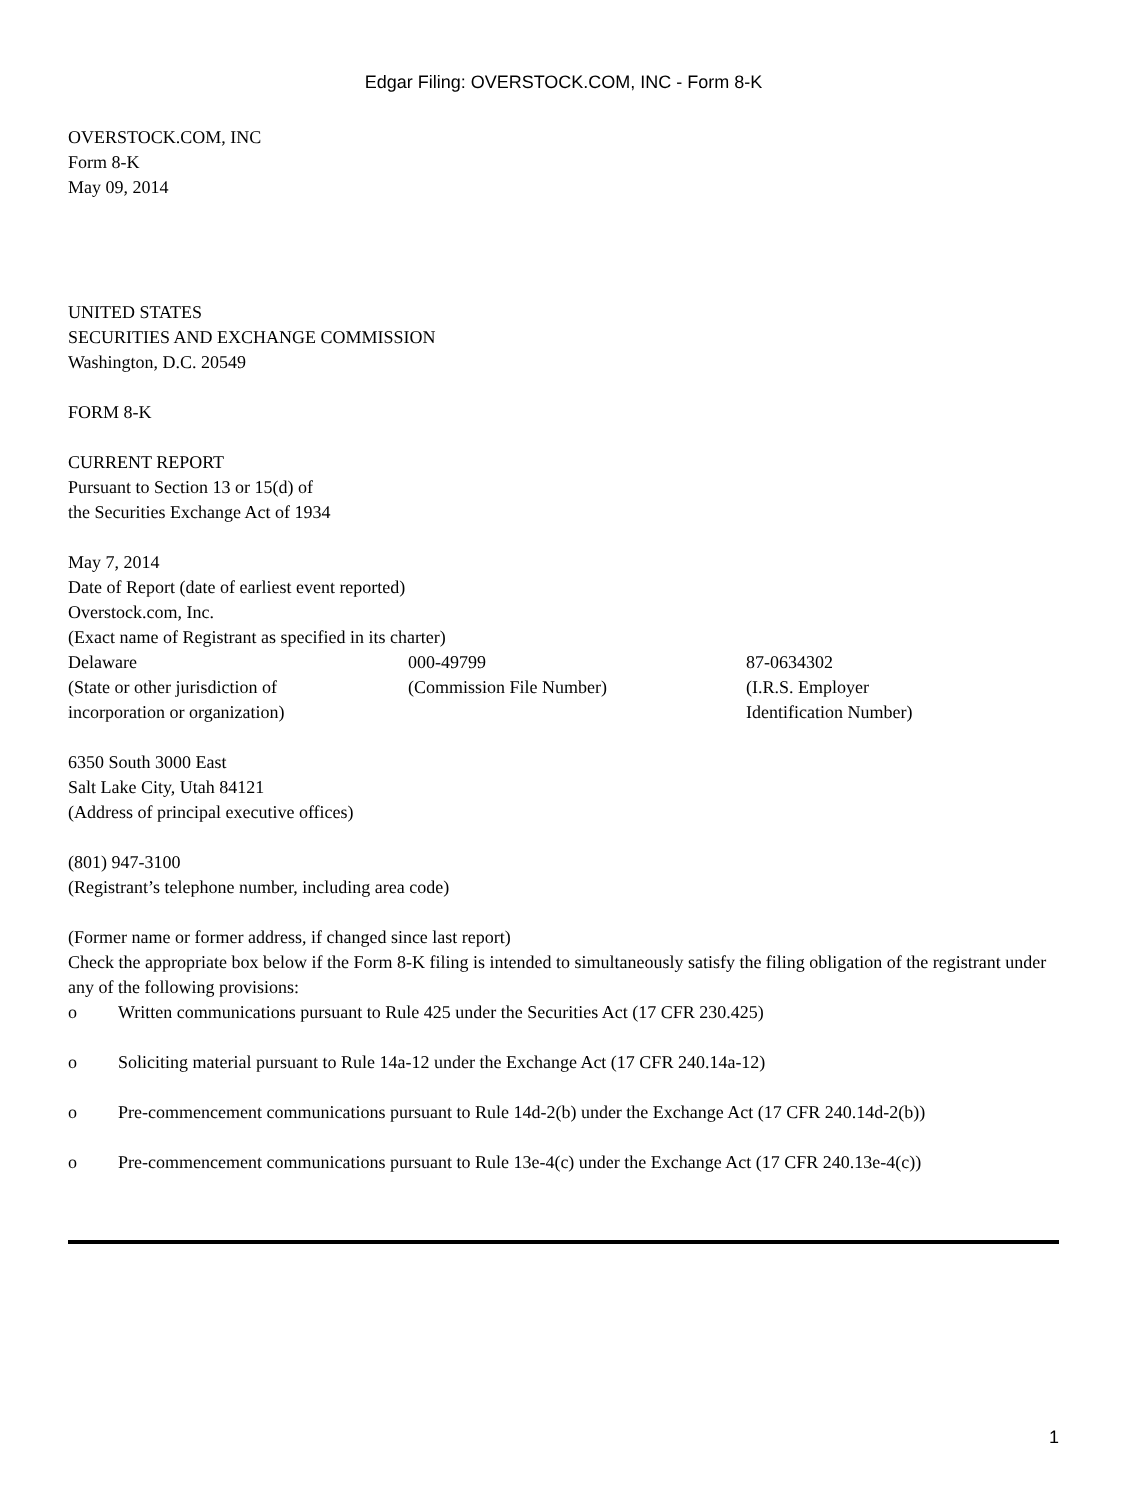Edgar Filing: OVERSTOCK.COM, INC - Form 8-K
OVERSTOCK.COM, INC
Form 8-K
May 09, 2014
UNITED STATES
SECURITIES AND EXCHANGE COMMISSION
Washington, D.C. 20549
FORM 8-K
CURRENT REPORT
Pursuant to Section 13 or 15(d) of
the Securities Exchange Act of 1934
May 7, 2014
Date of Report (date of earliest event reported)
Overstock.com, Inc.
(Exact name of Registrant as specified in its charter)
| Delaware | 000-49799 | 87-0634302 |
| (State or other jurisdiction of incorporation or organization) | (Commission File Number) | (I.R.S. Employer Identification Number) |
6350 South 3000 East
Salt Lake City, Utah 84121
(Address of principal executive offices)
(801) 947-3100
(Registrant’s telephone number, including area code)
(Former name or former address, if changed since last report)
Check the appropriate box below if the Form 8-K filing is intended to simultaneously satisfy the filing obligation of the registrant under any of the following provisions:
| o | Written communications pursuant to Rule 425 under the Securities Act (17 CFR 230.425) |
| o | Soliciting material pursuant to Rule 14a-12 under the Exchange Act (17 CFR 240.14a-12) |
| o | Pre-commencement communications pursuant to Rule 14d-2(b) under the Exchange Act (17 CFR 240.14d-2(b)) |
| o | Pre-commencement communications pursuant to Rule 13e-4(c) under the Exchange Act (17 CFR 240.13e-4(c)) |
1